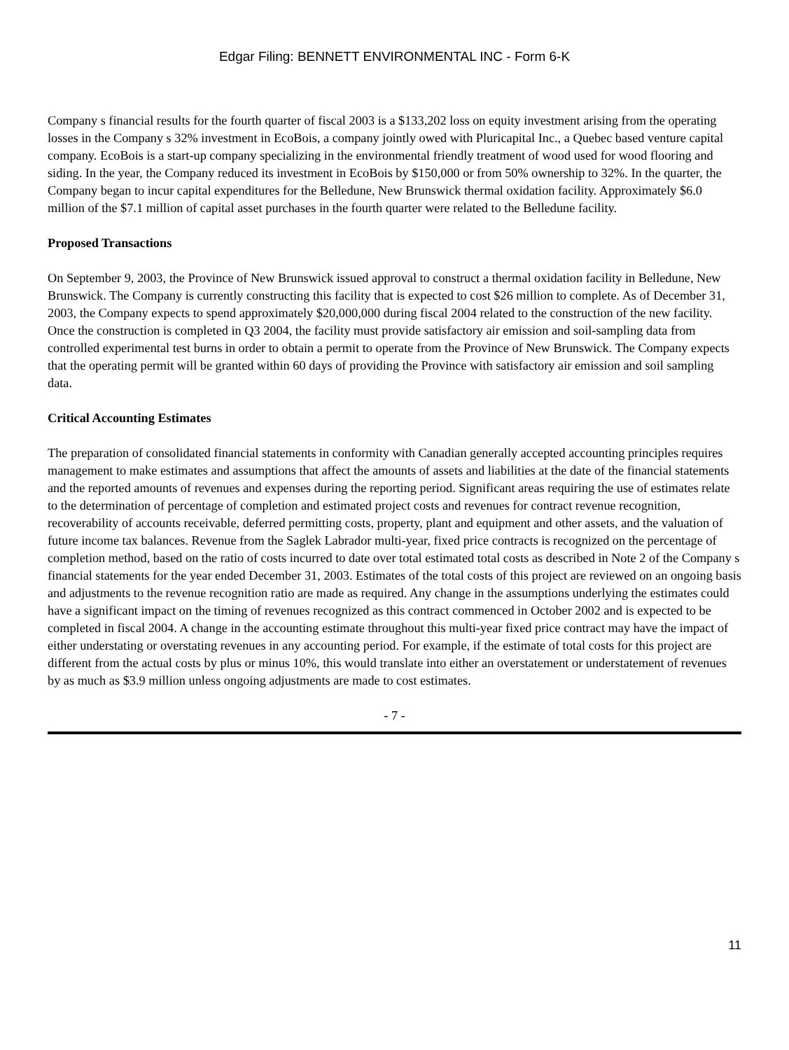Edgar Filing: BENNETT ENVIRONMENTAL INC - Form 6-K
Company s financial results for the fourth quarter of fiscal 2003 is a $133,202 loss on equity investment arising from the operating losses in the Company s 32% investment in EcoBois, a company jointly owed with Pluricapital Inc., a Quebec based venture capital company. EcoBois is a start-up company specializing in the environmental friendly treatment of wood used for wood flooring and siding. In the year, the Company reduced its investment in EcoBois by $150,000 or from 50% ownership to 32%. In the quarter, the Company began to incur capital expenditures for the Belledune, New Brunswick thermal oxidation facility. Approximately $6.0 million of the $7.1 million of capital asset purchases in the fourth quarter were related to the Belledune facility.
Proposed Transactions
On September 9, 2003, the Province of New Brunswick issued approval to construct a thermal oxidation facility in Belledune, New Brunswick. The Company is currently constructing this facility that is expected to cost $26 million to complete. As of December 31, 2003, the Company expects to spend approximately $20,000,000 during fiscal 2004 related to the construction of the new facility. Once the construction is completed in Q3 2004, the facility must provide satisfactory air emission and soil-sampling data from controlled experimental test burns in order to obtain a permit to operate from the Province of New Brunswick. The Company expects that the operating permit will be granted within 60 days of providing the Province with satisfactory air emission and soil sampling data.
Critical Accounting Estimates
The preparation of consolidated financial statements in conformity with Canadian generally accepted accounting principles requires management to make estimates and assumptions that affect the amounts of assets and liabilities at the date of the financial statements and the reported amounts of revenues and expenses during the reporting period. Significant areas requiring the use of estimates relate to the determination of percentage of completion and estimated project costs and revenues for contract revenue recognition, recoverability of accounts receivable, deferred permitting costs, property, plant and equipment and other assets, and the valuation of future income tax balances. Revenue from the Saglek Labrador multi-year, fixed price contracts is recognized on the percentage of completion method, based on the ratio of costs incurred to date over total estimated total costs as described in Note 2 of the Company s financial statements for the year ended December 31, 2003. Estimates of the total costs of this project are reviewed on an ongoing basis and adjustments to the revenue recognition ratio are made as required. Any change in the assumptions underlying the estimates could have a significant impact on the timing of revenues recognized as this contract commenced in October 2002 and is expected to be completed in fiscal 2004. A change in the accounting estimate throughout this multi-year fixed price contract may have the impact of either understating or overstating revenues in any accounting period. For example, if the estimate of total costs for this project are different from the actual costs by plus or minus 10%, this would translate into either an overstatement or understatement of revenues by as much as $3.9 million unless ongoing adjustments are made to cost estimates.
- 7 -
11